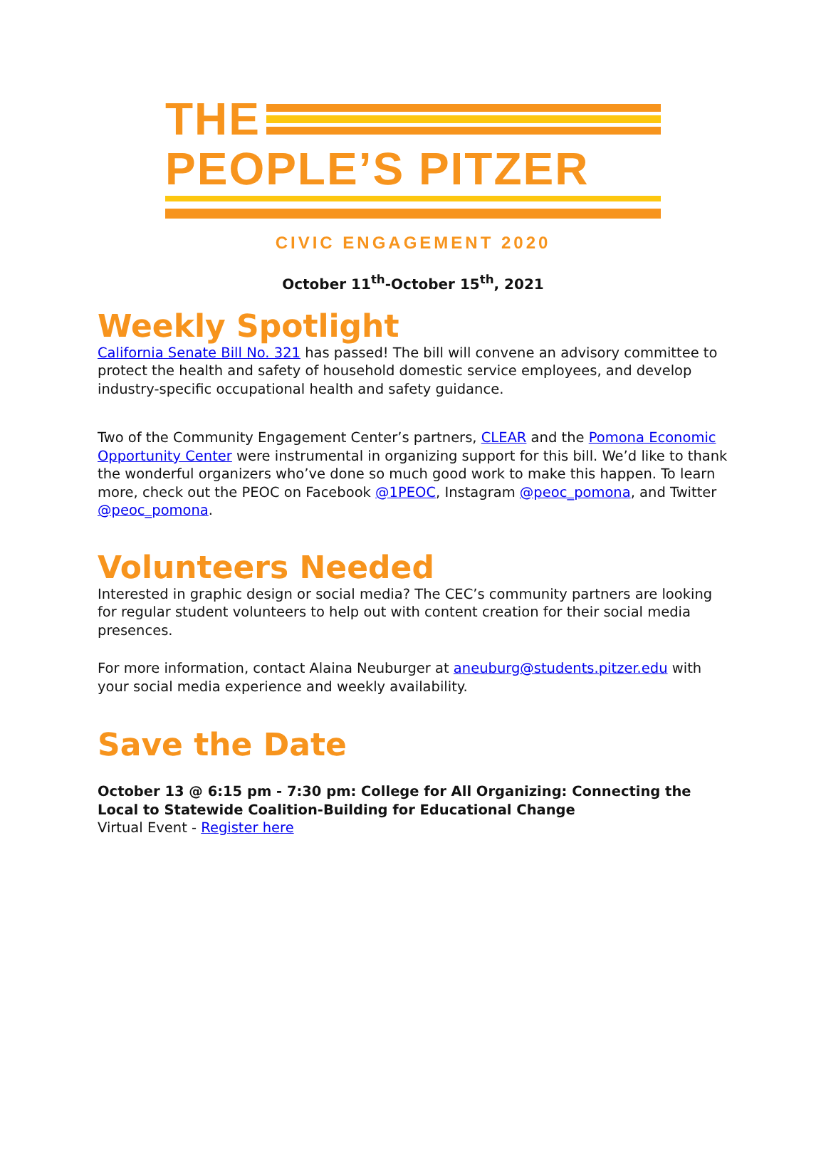THE
PEOPLE’S PITZER
CIVIC ENGAGEMENT 2020
October 11<sup>th</sup>-October 15<sup>th</sup>, 2021
Weekly Spotlight
California Senate Bill No. 321 has passed! The bill will convene an advisory committee to protect the health and safety of household domestic service employees, and develop industry-specific occupational health and safety guidance.
Two of the Community Engagement Center’s partners, CLEAR and the Pomona Economic Opportunity Center were instrumental in organizing support for this bill. We’d like to thank the wonderful organizers who’ve done so much good work to make this happen. To learn more, check out the PEOC on Facebook @1PEOC, Instagram @peoc_pomona, and Twitter @peoc_pomona.
Volunteers Needed
Interested in graphic design or social media? The CEC’s community partners are looking for regular student volunteers to help out with content creation for their social media presences.
For more information, contact Alaina Neuburger at aneuburg@students.pitzer.edu with your social media experience and weekly availability.
Save the Date
October 13 @ 6:15 pm - 7:30 pm: College for All Organizing: Connecting the Local to Statewide Coalition-Building for Educational Change
Virtual Event - Register here